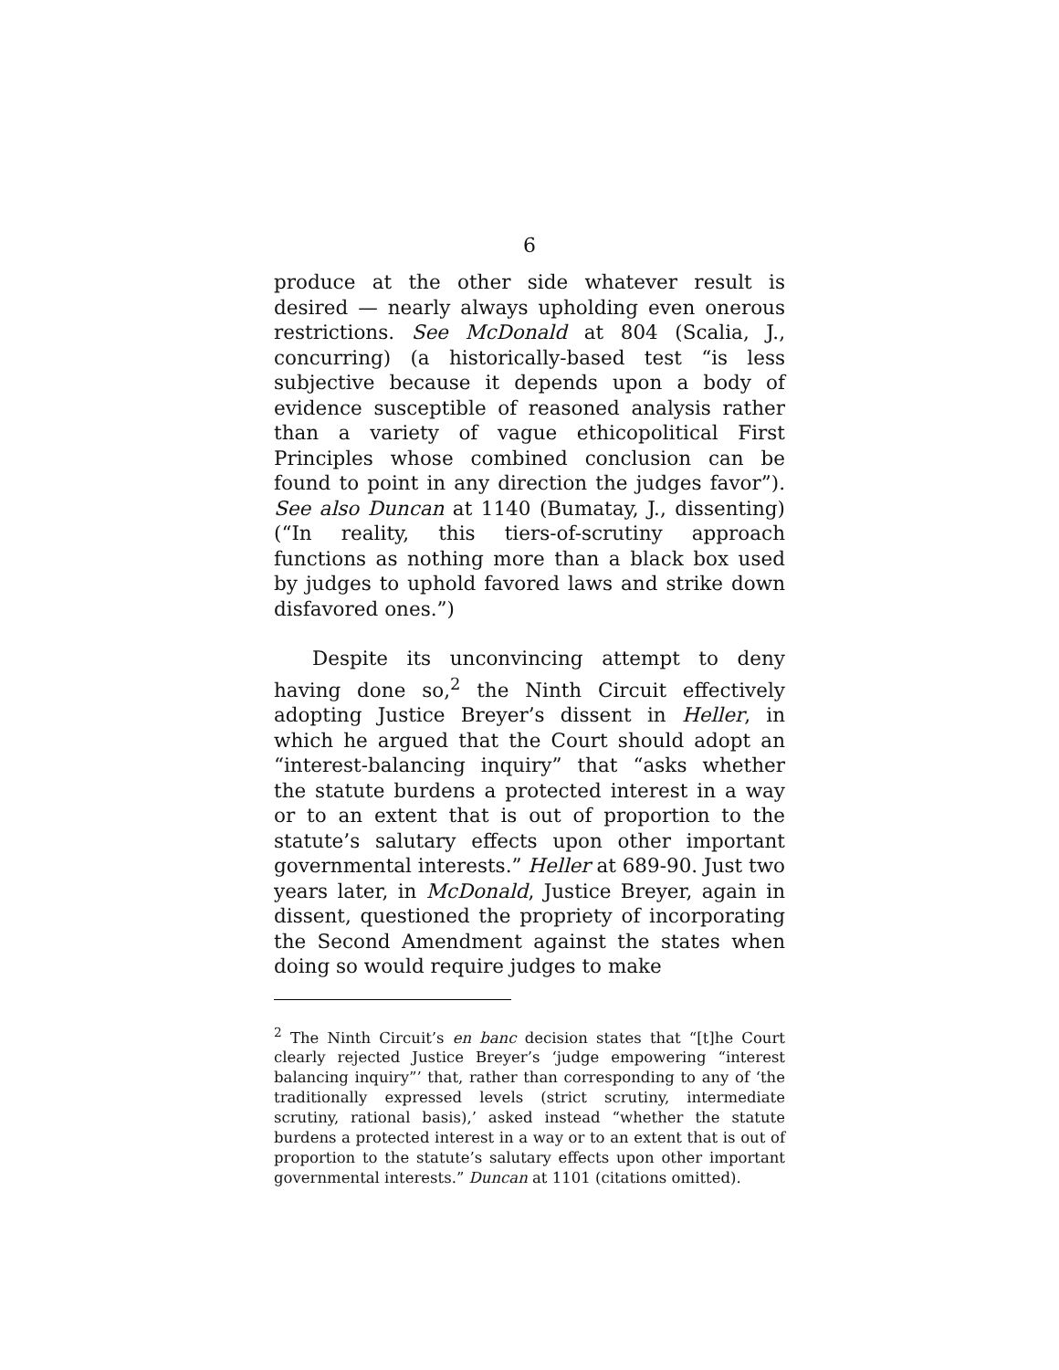6
produce at the other side whatever result is desired — nearly always upholding even onerous restrictions. See McDonald at 804 (Scalia, J., concurring) (a historically-based test “is less subjective because it depends upon a body of evidence susceptible of reasoned analysis rather than a variety of vague ethicopolitical First Principles whose combined conclusion can be found to point in any direction the judges favor”). See also Duncan at 1140 (Bumatay, J., dissenting) (“In reality, this tiers-of-scrutiny approach functions as nothing more than a black box used by judges to uphold favored laws and strike down disfavored ones.”)
Despite its unconvincing attempt to deny having done so,<sup>2</sup> the Ninth Circuit effectively adopting Justice Breyer’s dissent in Heller, in which he argued that the Court should adopt an “interest-balancing inquiry” that “asks whether the statute burdens a protected interest in a way or to an extent that is out of proportion to the statute’s salutary effects upon other important governmental interests.” Heller at 689-90. Just two years later, in McDonald, Justice Breyer, again in dissent, questioned the propriety of incorporating the Second Amendment against the states when doing so would require judges to make
<sup>2</sup> The Ninth Circuit’s en banc decision states that “[t]he Court clearly rejected Justice Breyer’s ‘judge empowering “interest balancing inquiry”’ that, rather than corresponding to any of ‘the traditionally expressed levels (strict scrutiny, intermediate scrutiny, rational basis),’ asked instead “whether the statute burdens a protected interest in a way or to an extent that is out of proportion to the statute’s salutary effects upon other important governmental interests.” Duncan at 1101 (citations omitted).